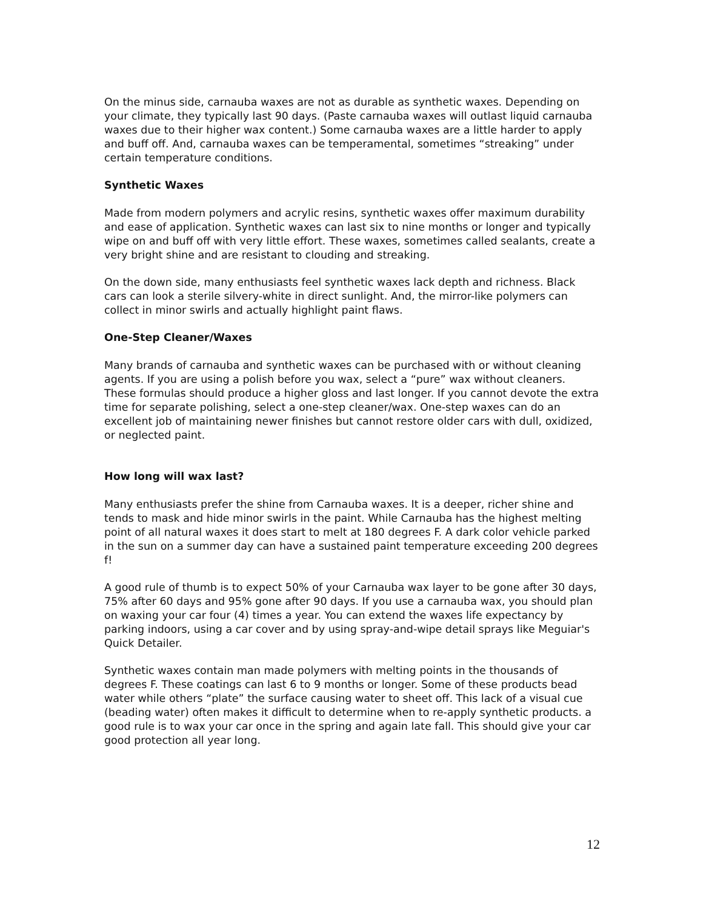On the minus side, carnauba waxes are not as durable as synthetic waxes. Depending on your climate, they typically last 90 days. (Paste carnauba waxes will outlast liquid carnauba waxes due to their higher wax content.) Some carnauba waxes are a little harder to apply and buff off. And, carnauba waxes can be temperamental, sometimes “streaking” under certain temperature conditions.
Synthetic Waxes
Made from modern polymers and acrylic resins, synthetic waxes offer maximum durability and ease of application. Synthetic waxes can last six to nine months or longer and typically wipe on and buff off with very little effort. These waxes, sometimes called sealants, create a very bright shine and are resistant to clouding and streaking.
On the down side, many enthusiasts feel synthetic waxes lack depth and richness. Black cars can look a sterile silvery-white in direct sunlight. And, the mirror-like polymers can collect in minor swirls and actually highlight paint flaws.
One-Step Cleaner/Waxes
Many brands of carnauba and synthetic waxes can be purchased with or without cleaning agents. If you are using a polish before you wax, select a “pure” wax without cleaners. These formulas should produce a higher gloss and last longer. If you cannot devote the extra time for separate polishing, select a one-step cleaner/wax. One-step waxes can do an excellent job of maintaining newer finishes but cannot restore older cars with dull, oxidized, or neglected paint.
How long will wax last?
Many enthusiasts prefer the shine from Carnauba waxes. It is a deeper, richer shine and tends to mask and hide minor swirls in the paint. While Carnauba has the highest melting point of all natural waxes it does start to melt at 180 degrees F. A dark color vehicle parked in the sun on a summer day can have a sustained paint temperature exceeding 200 degrees f!
A good rule of thumb is to expect 50% of your Carnauba wax layer to be gone after 30 days, 75% after 60 days and 95% gone after 90 days. If you use a carnauba wax, you should plan on waxing your car four (4) times a year. You can extend the waxes life expectancy by parking indoors, using a car cover and by using spray-and-wipe detail sprays like Meguiar's Quick Detailer.
Synthetic waxes contain man made polymers with melting points in the thousands of degrees F. These coatings can last 6 to 9 months or longer. Some of these products bead water while others “plate” the surface causing water to sheet off. This lack of a visual cue (beading water) often makes it difficult to determine when to re-apply synthetic products. a good rule is to wax your car once in the spring and again late fall. This should give your car good protection all year long.
12